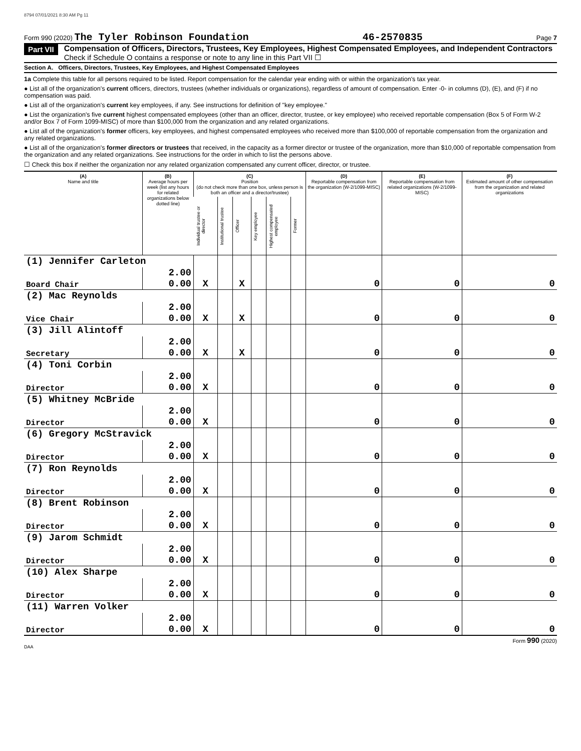8794 07/01/2021 8:30 AM Pg 11
Form 990 (2020) The Tyler Robinson Foundation 46-2570835 Page 7
Part VII
Compensation of Officers, Directors, Trustees, Key Employees, Highest Compensated Employees, and Independent Contractors
Check if Schedule O contains a response or note to any line in this Part VII ☐
Section A. Officers, Directors, Trustees, Key Employees, and Highest Compensated Employees
1a Complete this table for all persons required to be listed. Report compensation for the calendar year ending with or within the organization's tax year.
● List all of the organization's current officers, directors, trustees (whether individuals or organizations), regardless of amount of compensation. Enter -0- in columns (D), (E), and (F) if no compensation was paid.
● List all of the organization's current key employees, if any. See instructions for definition of "key employee."
● List the organization's five current highest compensated employees (other than an officer, director, trustee, or key employee) who received reportable compensation (Box 5 of Form W-2 and/or Box 7 of Form 1099-MISC) of more than $100,000 from the organization and any related organizations.
● List all of the organization's former officers, key employees, and highest compensated employees who received more than $100,000 of reportable compensation from the organization and any related organizations.
● List all of the organization's former directors or trustees that received, in the capacity as a former director or trustee of the organization, more than $10,000 of reportable compensation from the organization and any related organizations. See instructions for the order in which to list the persons above.
☐ Check this box if neither the organization nor any related organization compensated any current officer, director, or trustee.
| (A) Name and title | (B) Average hours per week (list any hours for related organizations below dotted line) | (C) Position (do not check more than one box, unless person is both an officer and a director/trustee) | | | | | | (D) Reportable compensation from the organization (W-2/1099-MISC) | (E) Reportable compensation from related organizations (W-2/1099-MISC) | (F) Estimated amount of other compensation from the organization and related organizations |
| --- | --- | --- | --- | --- | --- | --- | --- | --- | --- | --- |
| | | Individual trustee or director | Institutional trustee | Officer | Key employee | Highest compensated employee | Former | | | |
| (1) Jennifer Carleton | | | | | | | | | | |
| Board Chair | 2.00 0.00 | X | | X | | | | 0 | 0 | 0 |
| (2) Mac Reynolds | | | | | | | | | | |
| Vice Chair | 2.00 0.00 | X | | X | | | | 0 | 0 | 0 |
| (3) Jill Alintoff | | | | | | | | | | |
| Secretary | 2.00 0.00 | X | | X | | | | 0 | 0 | 0 |
| (4) Toni Corbin | | | | | | | | | | |
| Director | 2.00 0.00 | X | | | | | | 0 | 0 | 0 |
| (5) Whitney McBride | | | | | | | | | | |
| Director | 2.00 0.00 | X | | | | | | 0 | 0 | 0 |
| (6) Gregory McStravick | | | | | | | | | | |
| Director | 2.00 0.00 | X | | | | | | 0 | 0 | 0 |
| (7) Ron Reynolds | | | | | | | | | | |
| Director | 2.00 0.00 | X | | | | | | 0 | 0 | 0 |
| (8) Brent Robinson | | | | | | | | | | |
| Director | 2.00 0.00 | X | | | | | | 0 | 0 | 0 |
| (9) Jarom Schmidt | | | | | | | | | | |
| Director | 2.00 0.00 | X | | | | | | 0 | 0 | 0 |
| (10) Alex Sharpe | | | | | | | | | | |
| Director | 2.00 0.00 | X | | | | | | 0 | 0 | 0 |
| (11) Warren Volker | | | | | | | | | | |
| Director | 2.00 0.00 | X | | | | | | 0 | 0 | 0 |
Form 990 (2020)
DAA